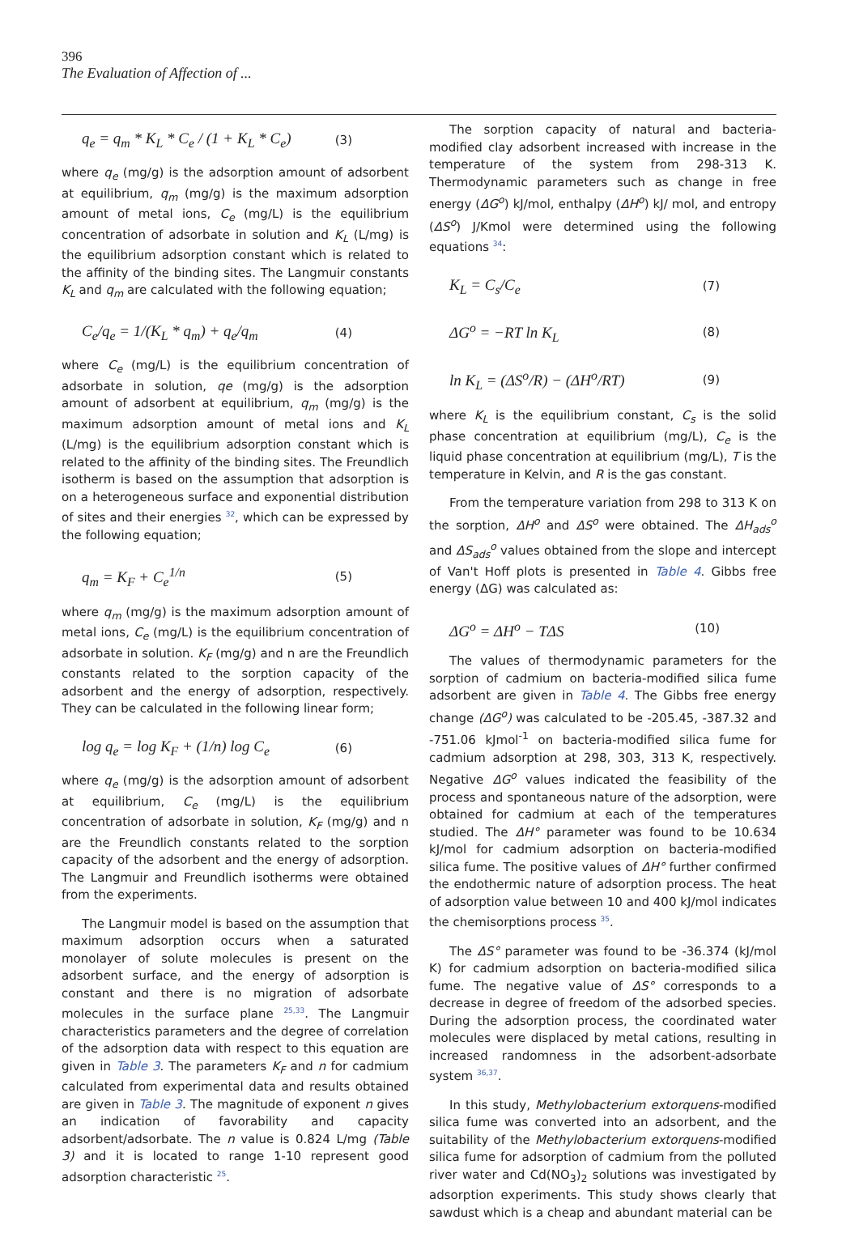396
The Evaluation of Affection of ...
q<sub>e</sub> = q<sub>m</sub> * K<sub>L</sub> * C<sub>e</sub> / (1 + K<sub>L</sub> * C<sub>e</sub>) (3)
where q<sub>e</sub> (mg/g) is the adsorption amount of adsorbent at equilibrium, q<sub>m</sub> (mg/g) is the maximum adsorption amount of metal ions, C<sub>e</sub> (mg/L) is the equilibrium concentration of adsorbate in solution and K<sub>L</sub> (L/mg) is the equilibrium adsorption constant which is related to the affinity of the binding sites. The Langmuir constants K<sub>L</sub> and q<sub>m</sub> are calculated with the following equation;
C<sub>e</sub>/q<sub>e</sub> = 1/(K<sub>L</sub> * q<sub>m</sub>) + q<sub>e</sub>/q<sub>m</sub> (4)
where C<sub>e</sub> (mg/L) is the equilibrium concentration of adsorbate in solution, qe (mg/g) is the adsorption amount of adsorbent at equilibrium, q<sub>m</sub> (mg/g) is the maximum adsorption amount of metal ions and K<sub>L</sub> (L/mg) is the equilibrium adsorption constant which is related to the affinity of the binding sites. The Freundlich isotherm is based on the assumption that adsorption is on a heterogeneous surface and exponential distribution of sites and their energies <sup>32</sup>, which can be expressed by the following equation;
q<sub>m</sub> = K<sub>F</sub> + C<sub>e</sub><sup>1/n</sup> (5)
where q<sub>m</sub> (mg/g) is the maximum adsorption amount of metal ions, C<sub>e</sub> (mg/L) is the equilibrium concentration of adsorbate in solution. K<sub>F</sub> (mg/g) and n are the Freundlich constants related to the sorption capacity of the adsorbent and the energy of adsorption, respectively. They can be calculated in the following linear form;
log q<sub>e</sub> = log K<sub>F</sub> + (1/n) log C<sub>e</sub> (6)
where q<sub>e</sub> (mg/g) is the adsorption amount of adsorbent at equilibrium, C<sub>e</sub> (mg/L) is the equilibrium concentration of adsorbate in solution, K<sub>F</sub> (mg/g) and n are the Freundlich constants related to the sorption capacity of the adsorbent and the energy of adsorption. The Langmuir and Freundlich isotherms were obtained from the experiments.
The Langmuir model is based on the assumption that maximum adsorption occurs when a saturated monolayer of solute molecules is present on the adsorbent surface, and the energy of adsorption is constant and there is no migration of adsorbate molecules in the surface plane <sup>25,33</sup>. The Langmuir characteristics parameters and the degree of correlation of the adsorption data with respect to this equation are given in Table 3. The parameters K<sub>F</sub> and n for cadmium calculated from experimental data and results obtained are given in Table 3. The magnitude of exponent n gives an indication of favorability and capacity adsorbent/adsorbate. The n value is 0.824 L/mg (Table 3) and it is located to range 1-10 represent good adsorption characteristic <sup>25</sup>.
The sorption capacity of natural and bacteria-modified clay adsorbent increased with increase in the temperature of the system from 298-313 K. Thermodynamic parameters such as change in free energy (ΔG<sup>o</sup>) kJ/mol, enthalpy (ΔH<sup>o</sup>) kJ/ mol, and entropy (ΔS<sup>o</sup>) J/Kmol were determined using the following equations <sup>34</sup>:
K<sub>L</sub> = C<sub>s</sub>/C<sub>e</sub> (7)
ΔG<sup>o</sup> = −RT ln K<sub>L</sub> (8)
ln K<sub>L</sub> = (ΔS<sup>o</sup>/R) − (ΔH<sup>o</sup>/RT) (9)
where K<sub>L</sub> is the equilibrium constant, C<sub>s</sub> is the solid phase concentration at equilibrium (mg/L), C<sub>e</sub> is the liquid phase concentration at equilibrium (mg/L), T is the temperature in Kelvin, and R is the gas constant.
From the temperature variation from 298 to 313 K on the sorption, ΔH<sup>o</sup> and ΔS<sup>o</sup> were obtained. The ΔH<sub>ads</sub><sup>o</sup> and ΔS<sub>ads</sub><sup>o</sup> values obtained from the slope and intercept of Van't Hoff plots is presented in Table 4. Gibbs free energy (ΔG) was calculated as:
ΔG<sup>o</sup> = ΔH<sup>o</sup> − TΔS (10)
The values of thermodynamic parameters for the sorption of cadmium on bacteria-modified silica fume adsorbent are given in Table 4. The Gibbs free energy change (ΔG<sup>o</sup>) was calculated to be -205.45, -387.32 and -751.06 kJmol<sup>-1</sup> on bacteria-modified silica fume for cadmium adsorption at 298, 303, 313 K, respectively. Negative ΔG<sup>o</sup> values indicated the feasibility of the process and spontaneous nature of the adsorption, were obtained for cadmium at each of the temperatures studied. The ΔH° parameter was found to be 10.634 kJ/mol for cadmium adsorption on bacteria-modified silica fume. The positive values of ΔH° further confirmed the endothermic nature of adsorption process. The heat of adsorption value between 10 and 400 kJ/mol indicates the chemisorptions process <sup>35</sup>.
The ΔS° parameter was found to be -36.374 (kJ/mol K) for cadmium adsorption on bacteria-modified silica fume. The negative value of ΔS° corresponds to a decrease in degree of freedom of the adsorbed species. During the adsorption process, the coordinated water molecules were displaced by metal cations, resulting in increased randomness in the adsorbent-adsorbate system <sup>36,37</sup>.
In this study, Methylobacterium extorquens-modified silica fume was converted into an adsorbent, and the suitability of the Methylobacterium extorquens-modified silica fume for adsorption of cadmium from the polluted river water and Cd(NO<sub>3</sub>)<sub>2</sub> solutions was investigated by adsorption experiments. This study shows clearly that sawdust which is a cheap and abundant material can be